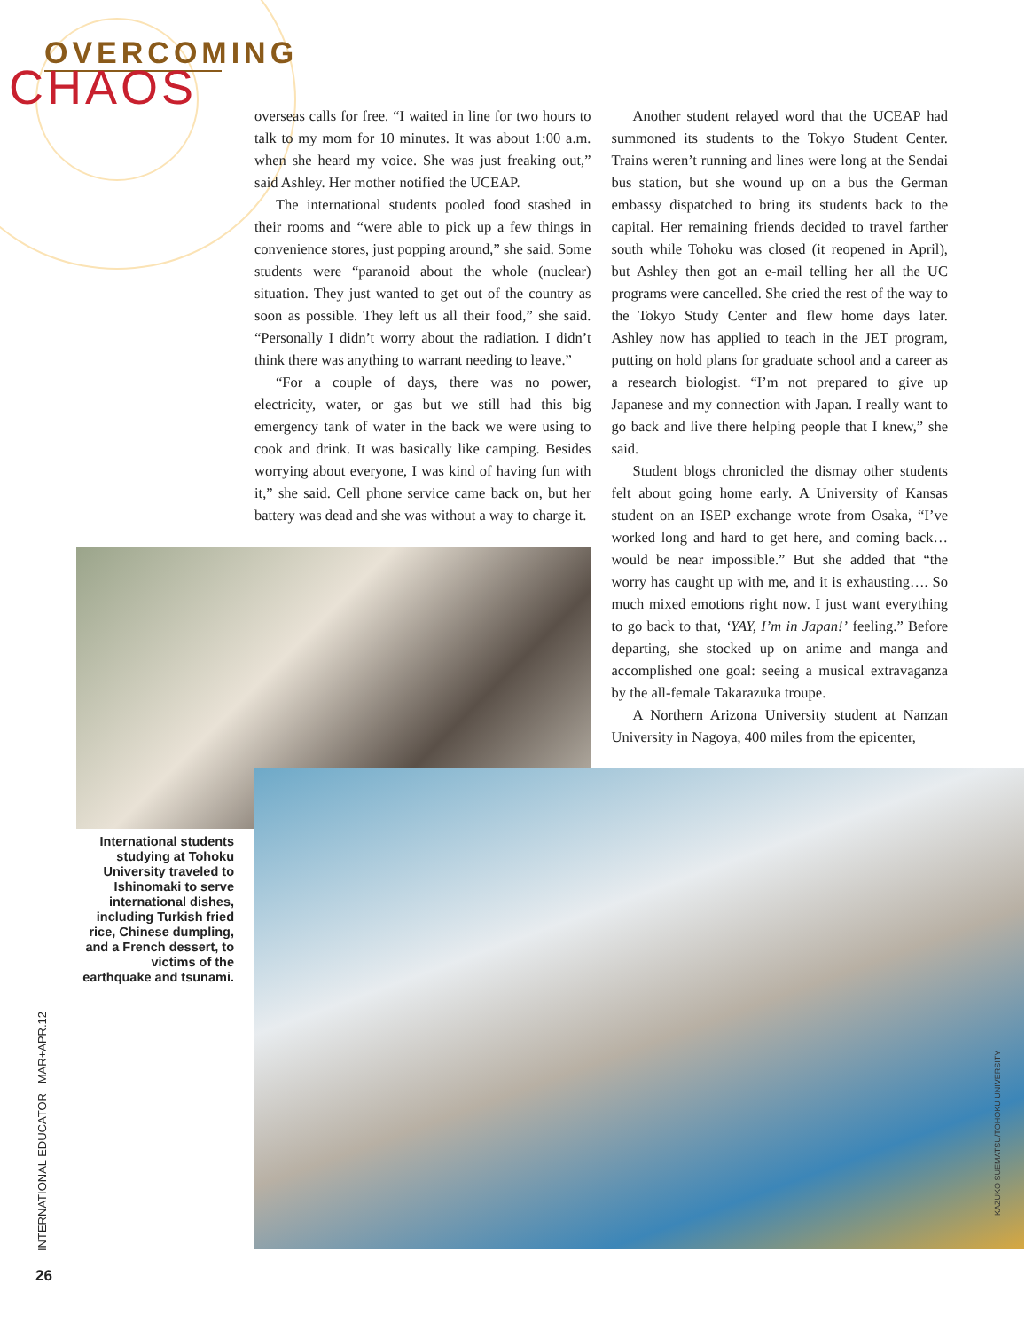OVERCOMING
CHAOS
overseas calls for free. “I waited in line for two hours to talk to my mom for 10 minutes. It was about 1:00 a.m. when she heard my voice. She was just freaking out,” said Ashley. Her mother notified the UCEAP.
The international students pooled food stashed in their rooms and “were able to pick up a few things in convenience stores, just popping around,” she said. Some students were “paranoid about the whole (nuclear) situation. They just wanted to get out of the country as soon as possible. They left us all their food,” she said. “Personally I didn’t worry about the radiation. I didn’t think there was anything to warrant needing to leave.”
“For a couple of days, there was no power, electricity, water, or gas but we still had this big emergency tank of water in the back we were using to cook and drink. It was basically like camping. Besides worrying about everyone, I was kind of having fun with it,” she said. Cell phone service came back on, but her battery was dead and she was without a way to charge it.
Another student relayed word that the UCEAP had summoned its students to the Tokyo Student Center. Trains weren’t running and lines were long at the Sendai bus station, but she wound up on a bus the German embassy dispatched to bring its students back to the capital. Her remaining friends decided to travel farther south while Tohoku was closed (it reopened in April), but Ashley then got an e-mail telling her all the UC programs were cancelled. She cried the rest of the way to the Tokyo Study Center and flew home days later. Ashley now has applied to teach in the JET program, putting on hold plans for graduate school and a career as a research biologist. “I’m not prepared to give up Japanese and my connection with Japan. I really want to go back and live there helping people that I knew,” she said.
Student blogs chronicled the dismay other students felt about going home early. A University of Kansas student on an ISEP exchange wrote from Osaka, “I’ve worked long and hard to get here, and coming back… would be near impossible.” But she added that “the worry has caught up with me, and it is exhausting…. So much mixed emotions right now. I just want everything to go back to that, ‘YAY, I’m in Japan!’ feeling.” Before departing, she stocked up on anime and manga and accomplished one goal: seeing a musical extravaganza by the all-female Takarazuka troupe.
A Northern Arizona University student at Nanzan University in Nagoya, 400 miles from the epicenter,
International students studying at Tohoku University traveled to Ishinomaki to serve international dishes, including Turkish fried rice, Chinese dumpling, and a French dessert, to victims of the earthquake and tsunami.
KAZUKO SUEMATSU/TOHOKU UNIVERSITY
INTERNATIONAL EDUCATOR MAR+APR.12
26